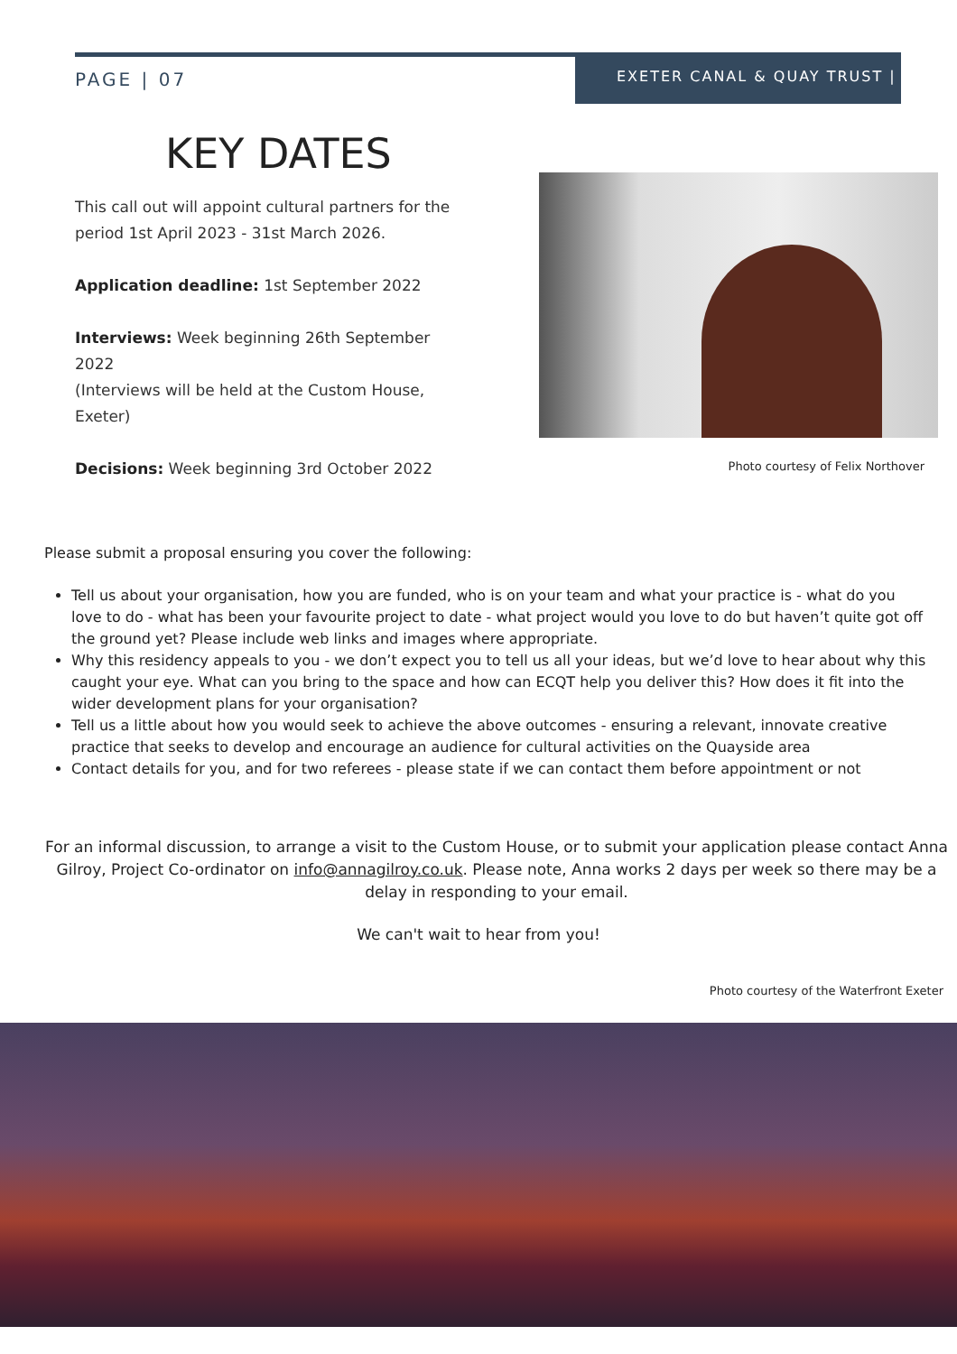PAGE | 07
EXETER CANAL & QUAY TRUST |
KEY DATES
This call out will appoint cultural partners for the period 1st April 2023 - 31st March 2026.
Application deadline: 1st September 2022
Interviews: Week beginning 26th September 2022
(Interviews will be held at the Custom House, Exeter)
Decisions: Week beginning 3rd October 2022
Photo courtesy of Felix Northover
Please submit a proposal ensuring you cover the following:
Tell us about your organisation, how you are funded, who is on your team and what your practice is - what do you love to do - what has been your favourite project to date - what project would you love to do but haven’t quite got off the ground yet? Please include web links and images where appropriate.
Why this residency appeals to you - we don’t expect you to tell us all your ideas, but we’d love to hear about why this caught your eye. What can you bring to the space and how can ECQT help you deliver this? How does it fit into the wider development plans for your organisation?
Tell us a little about how you would seek to achieve the above outcomes - ensuring a relevant, innovate creative practice that seeks to develop and encourage an audience for cultural activities on the Quayside area
Contact details for you, and for two referees - please state if we can contact them before appointment or not
For an informal discussion, to arrange a visit to the Custom House, or to submit your application please contact Anna Gilroy, Project Co-ordinator on info@annagilroy.co.uk. Please note, Anna works 2 days per week so there may be a delay in responding to your email.
We can't wait to hear from you!
Photo courtesy of the Waterfront Exeter